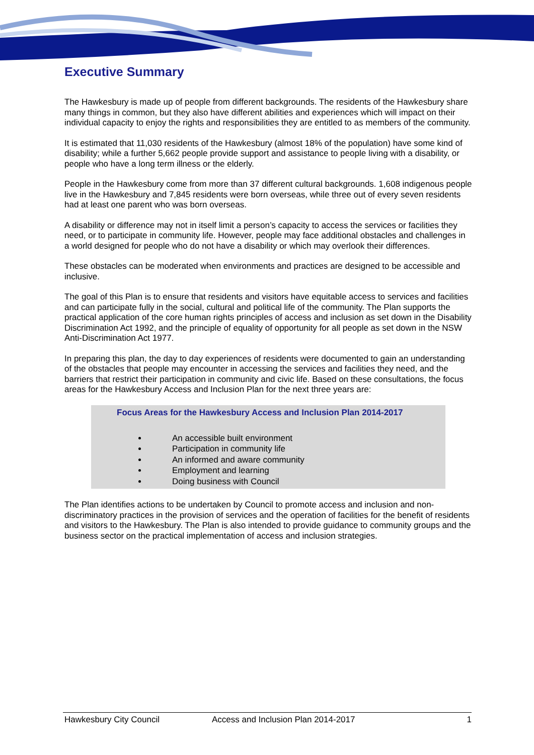Executive Summary
The Hawkesbury is made up of people from different backgrounds. The residents of the Hawkesbury share many things in common, but they also have different abilities and experiences which will impact on their individual capacity to enjoy the rights and responsibilities they are entitled to as members of the community.
It is estimated that 11,030 residents of the Hawkesbury (almost 18% of the population) have some kind of disability; while a further 5,662 people provide support and assistance to people living with a disability, or people who have a long term illness or the elderly.
People in the Hawkesbury come from more than 37 different cultural backgrounds. 1,608 indigenous people live in the Hawkesbury and 7,845 residents were born overseas, while three out of every seven residents had at least one parent who was born overseas.
A disability or difference may not in itself limit a person’s capacity to access the services or facilities they need, or to participate in community life. However, people may face additional obstacles and challenges in a world designed for people who do not have a disability or which may overlook their differences.
These obstacles can be moderated when environments and practices are designed to be accessible and inclusive.
The goal of this Plan is to ensure that residents and visitors have equitable access to services and facilities and can participate fully in the social, cultural and political life of the community. The Plan supports the practical application of the core human rights principles of access and inclusion as set down in the Disability Discrimination Act 1992, and the principle of equality of opportunity for all people as set down in the NSW Anti-Discrimination Act 1977.
In preparing this plan, the day to day experiences of residents were documented to gain an understanding of the obstacles that people may encounter in accessing the services and facilities they need, and the barriers that restrict their participation in community and civic life. Based on these consultations, the focus areas for the Hawkesbury Access and Inclusion Plan for the next three years are:
Focus Areas for the Hawkesbury Access and Inclusion Plan 2014-2017
An accessible built environment
Participation in community life
An informed and aware community
Employment and learning
Doing business with Council
The Plan identifies actions to be undertaken by Council to promote access and inclusion and non-discriminatory practices in the provision of services and the operation of facilities for the benefit of residents and visitors to the Hawkesbury. The Plan is also intended to provide guidance to community groups and the business sector on the practical implementation of access and inclusion strategies.
Hawkesbury City Council Access and Inclusion Plan 2014-2017 1